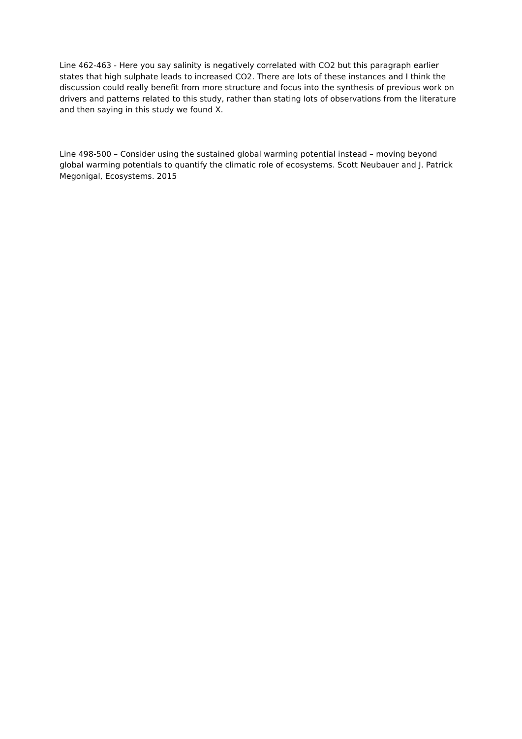Line 462-463 - Here you say salinity is negatively correlated with CO2 but this paragraph earlier states that high sulphate leads to increased CO2. There are lots of these instances and I think the discussion could really benefit from more structure and focus into the synthesis of previous work on drivers and patterns related to this study, rather than stating lots of observations from the literature and then saying in this study we found X.
Line 498-500 – Consider using the sustained global warming potential instead – moving beyond global warming potentials to quantify the climatic role of ecosystems. Scott Neubauer and J. Patrick Megonigal, Ecosystems. 2015